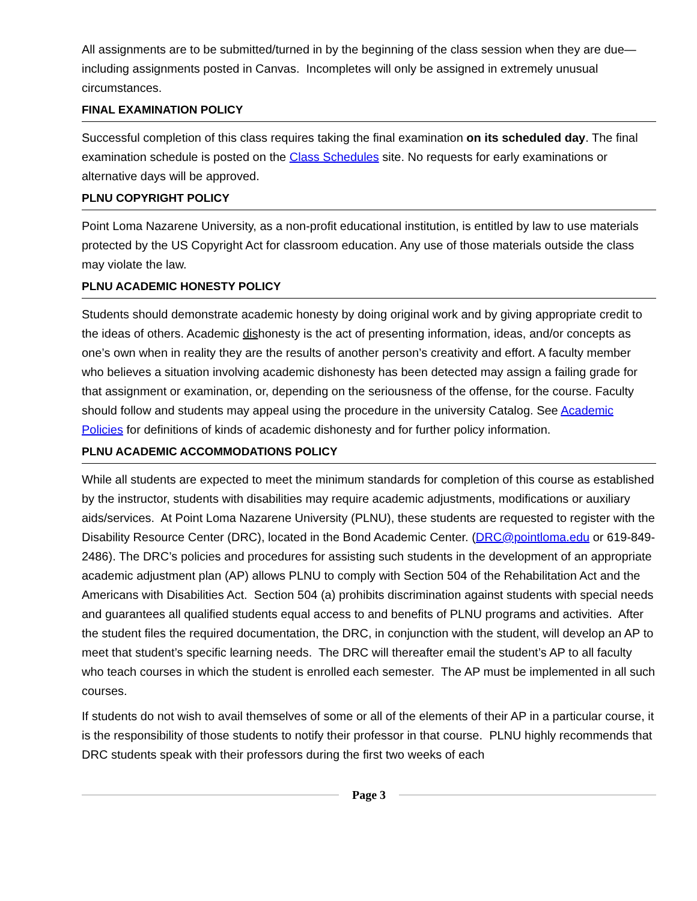All assignments are to be submitted/turned in by the beginning of the class session when they are due—including assignments posted in Canvas. Incompletes will only be assigned in extremely unusual circumstances.
FINAL EXAMINATION POLICY
Successful completion of this class requires taking the final examination on its scheduled day. The final examination schedule is posted on the Class Schedules site. No requests for early examinations or alternative days will be approved.
PLNU COPYRIGHT POLICY
Point Loma Nazarene University, as a non-profit educational institution, is entitled by law to use materials protected by the US Copyright Act for classroom education. Any use of those materials outside the class may violate the law.
PLNU ACADEMIC HONESTY POLICY
Students should demonstrate academic honesty by doing original work and by giving appropriate credit to the ideas of others. Academic dishonesty is the act of presenting information, ideas, and/or concepts as one’s own when in reality they are the results of another person’s creativity and effort. A faculty member who believes a situation involving academic dishonesty has been detected may assign a failing grade for that assignment or examination, or, depending on the seriousness of the offense, for the course. Faculty should follow and students may appeal using the procedure in the university Catalog. See Academic Policies for definitions of kinds of academic dishonesty and for further policy information.
PLNU ACADEMIC ACCOMMODATIONS POLICY
While all students are expected to meet the minimum standards for completion of this course as established by the instructor, students with disabilities may require academic adjustments, modifications or auxiliary aids/services. At Point Loma Nazarene University (PLNU), these students are requested to register with the Disability Resource Center (DRC), located in the Bond Academic Center. (DRC@pointloma.edu or 619-849-2486). The DRC’s policies and procedures for assisting such students in the development of an appropriate academic adjustment plan (AP) allows PLNU to comply with Section 504 of the Rehabilitation Act and the Americans with Disabilities Act. Section 504 (a) prohibits discrimination against students with special needs and guarantees all qualified students equal access to and benefits of PLNU programs and activities. After the student files the required documentation, the DRC, in conjunction with the student, will develop an AP to meet that student’s specific learning needs. The DRC will thereafter email the student’s AP to all faculty who teach courses in which the student is enrolled each semester. The AP must be implemented in all such courses.
If students do not wish to avail themselves of some or all of the elements of their AP in a particular course, it is the responsibility of those students to notify their professor in that course. PLNU highly recommends that DRC students speak with their professors during the first two weeks of each
Page 3